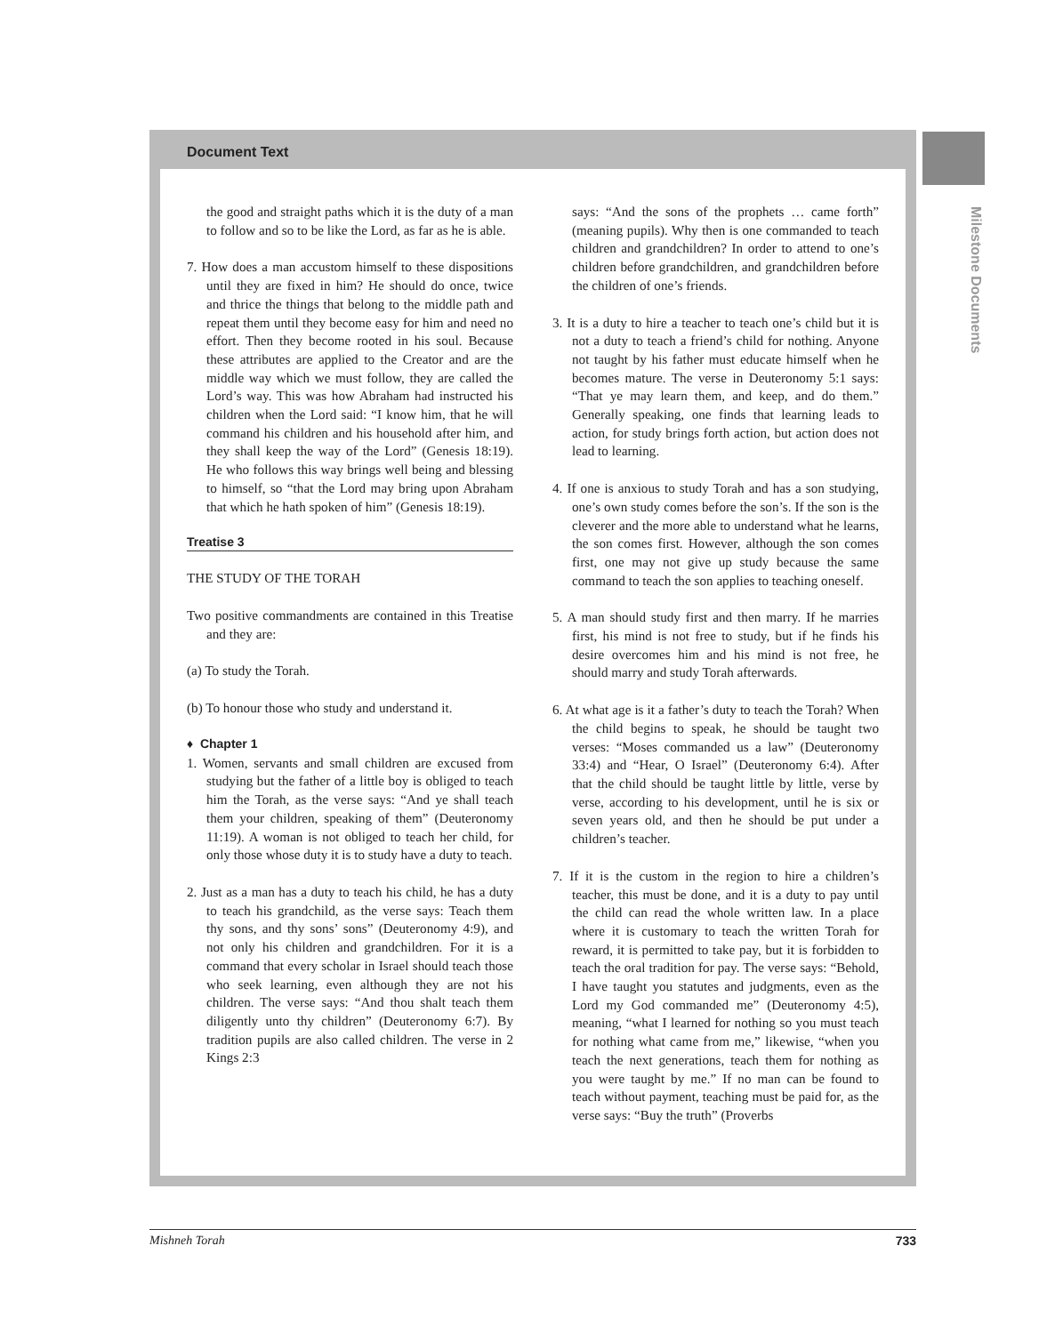Document Text
Milestone Documents
the good and straight paths which it is the duty of a man to follow and so to be like the Lord, as far as he is able.
7. How does a man accustom himself to these dispositions until they are fixed in him? He should do once, twice and thrice the things that belong to the middle path and repeat them until they become easy for him and need no effort. Then they become rooted in his soul. Because these attributes are applied to the Creator and are the middle way which we must follow, they are called the Lord’s way. This was how Abraham had instructed his children when the Lord said: “I know him, that he will command his children and his household after him, and they shall keep the way of the Lord” (Genesis 18:19). He who follows this way brings well being and blessing to himself, so “that the Lord may bring upon Abraham that which he hath spoken of him” (Genesis 18:19).
Treatise 3
THE STUDY OF THE TORAH
Two positive commandments are contained in this Treatise and they are:
(a) To study the Torah.
(b) To honour those who study and understand it.
♦ Chapter 1
1. Women, servants and small children are excused from studying but the father of a little boy is obliged to teach him the Torah, as the verse says: “And ye shall teach them your children, speaking of them” (Deuteronomy 11:19). A woman is not obliged to teach her child, for only those whose duty it is to study have a duty to teach.
2. Just as a man has a duty to teach his child, he has a duty to teach his grandchild, as the verse says: Teach them thy sons, and thy sons’ sons” (Deuteronomy 4:9), and not only his children and grandchildren. For it is a command that every scholar in Israel should teach those who seek learning, even although they are not his children. The verse says: “And thou shalt teach them diligently unto thy children” (Deuteronomy 6:7). By tradition pupils are also called children. The verse in 2 Kings 2:3
says: “And the sons of the prophets … came forth” (meaning pupils). Why then is one commanded to teach children and grandchildren? In order to attend to one’s children before grandchildren, and grandchildren before the children of one’s friends.
3. It is a duty to hire a teacher to teach one’s child but it is not a duty to teach a friend’s child for nothing. Anyone not taught by his father must educate himself when he becomes mature. The verse in Deuteronomy 5:1 says: “That ye may learn them, and keep, and do them.” Generally speaking, one finds that learning leads to action, for study brings forth action, but action does not lead to learning.
4. If one is anxious to study Torah and has a son studying, one’s own study comes before the son’s. If the son is the cleverer and the more able to understand what he learns, the son comes first. However, although the son comes first, one may not give up study because the same command to teach the son applies to teaching oneself.
5. A man should study first and then marry. If he marries first, his mind is not free to study, but if he finds his desire overcomes him and his mind is not free, he should marry and study Torah afterwards.
6. At what age is it a father’s duty to teach the Torah? When the child begins to speak, he should be taught two verses: “Moses commanded us a law” (Deuteronomy 33:4) and “Hear, O Israel” (Deuteronomy 6:4). After that the child should be taught little by little, verse by verse, according to his development, until he is six or seven years old, and then he should be put under a children’s teacher.
7. If it is the custom in the region to hire a children’s teacher, this must be done, and it is a duty to pay until the child can read the whole written law. In a place where it is customary to teach the written Torah for reward, it is permitted to take pay, but it is forbidden to teach the oral tradition for pay. The verse says: “Behold, I have taught you statutes and judgments, even as the Lord my God commanded me” (Deuteronomy 4:5), meaning, “what I learned for nothing so you must teach for nothing what came from me,” likewise, “when you teach the next generations, teach them for nothing as you were taught by me.” If no man can be found to teach without payment, teaching must be paid for, as the verse says: “Buy the truth” (Proverbs
Mishneh Torah 733